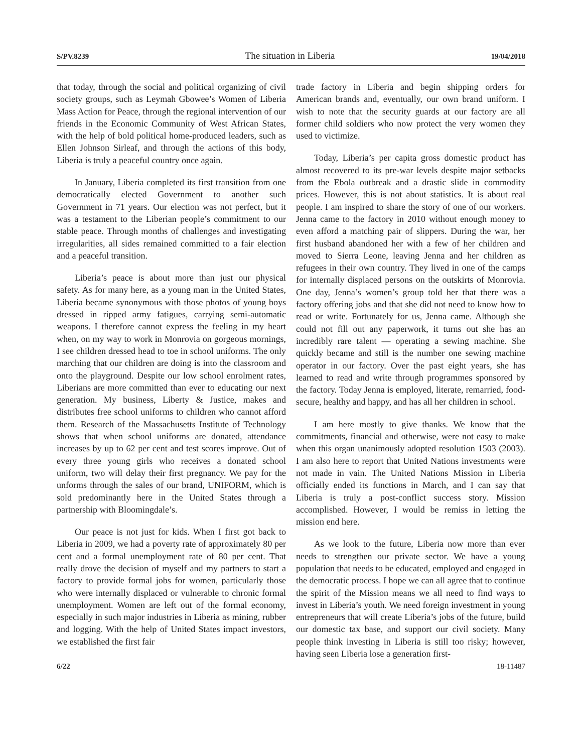S/PV.8239 The situation in Liberia 19/04/2018
that today, through the social and political organizing of civil society groups, such as Leymah Gbowee’s Women of Liberia Mass Action for Peace, through the regional intervention of our friends in the Economic Community of West African States, with the help of bold political home-produced leaders, such as Ellen Johnson Sirleaf, and through the actions of this body, Liberia is truly a peaceful country once again.
In January, Liberia completed its first transition from one democratically elected Government to another such Government in 71 years. Our election was not perfect, but it was a testament to the Liberian people’s commitment to our stable peace. Through months of challenges and investigating irregularities, all sides remained committed to a fair election and a peaceful transition.
Liberia’s peace is about more than just our physical safety. As for many here, as a young man in the United States, Liberia became synonymous with those photos of young boys dressed in ripped army fatigues, carrying semi-automatic weapons. I therefore cannot express the feeling in my heart when, on my way to work in Monrovia on gorgeous mornings, I see children dressed head to toe in school uniforms. The only marching that our children are doing is into the classroom and onto the playground. Despite our low school enrolment rates, Liberians are more committed than ever to educating our next generation. My business, Liberty & Justice, makes and distributes free school uniforms to children who cannot afford them. Research of the Massachusetts Institute of Technology shows that when school uniforms are donated, attendance increases by up to 62 per cent and test scores improve. Out of every three young girls who receives a donated school uniform, two will delay their first pregnancy. We pay for the unforms through the sales of our brand, UNIFORM, which is sold predominantly here in the United States through a partnership with Bloomingdale’s.
Our peace is not just for kids. When I first got back to Liberia in 2009, we had a poverty rate of approximately 80 per cent and a formal unemployment rate of 80 per cent. That really drove the decision of myself and my partners to start a factory to provide formal jobs for women, particularly those who were internally displaced or vulnerable to chronic formal unemployment. Women are left out of the formal economy, especially in such major industries in Liberia as mining, rubber and logging. With the help of United States impact investors, we established the first fair
trade factory in Liberia and begin shipping orders for American brands and, eventually, our own brand uniform. I wish to note that the security guards at our factory are all former child soldiers who now protect the very women they used to victimize.
Today, Liberia’s per capita gross domestic product has almost recovered to its pre-war levels despite major setbacks from the Ebola outbreak and a drastic slide in commodity prices. However, this is not about statistics. It is about real people. I am inspired to share the story of one of our workers. Jenna came to the factory in 2010 without enough money to even afford a matching pair of slippers. During the war, her first husband abandoned her with a few of her children and moved to Sierra Leone, leaving Jenna and her children as refugees in their own country. They lived in one of the camps for internally displaced persons on the outskirts of Monrovia. One day, Jenna’s women’s group told her that there was a factory offering jobs and that she did not need to know how to read or write. Fortunately for us, Jenna came. Although she could not fill out any paperwork, it turns out she has an incredibly rare talent — operating a sewing machine. She quickly became and still is the number one sewing machine operator in our factory. Over the past eight years, she has learned to read and write through programmes sponsored by the factory. Today Jenna is employed, literate, remarried, food-secure, healthy and happy, and has all her children in school.
I am here mostly to give thanks. We know that the commitments, financial and otherwise, were not easy to make when this organ unanimously adopted resolution 1503 (2003). I am also here to report that United Nations investments were not made in vain. The United Nations Mission in Liberia officially ended its functions in March, and I can say that Liberia is truly a post-conflict success story. Mission accomplished. However, I would be remiss in letting the mission end here.
As we look to the future, Liberia now more than ever needs to strengthen our private sector. We have a young population that needs to be educated, employed and engaged in the democratic process. I hope we can all agree that to continue the spirit of the Mission means we all need to find ways to invest in Liberia’s youth. We need foreign investment in young entrepreneurs that will create Liberia’s jobs of the future, build our domestic tax base, and support our civil society. Many people think investing in Liberia is still too risky; however, having seen Liberia lose a generation first-
6/22 18-11487